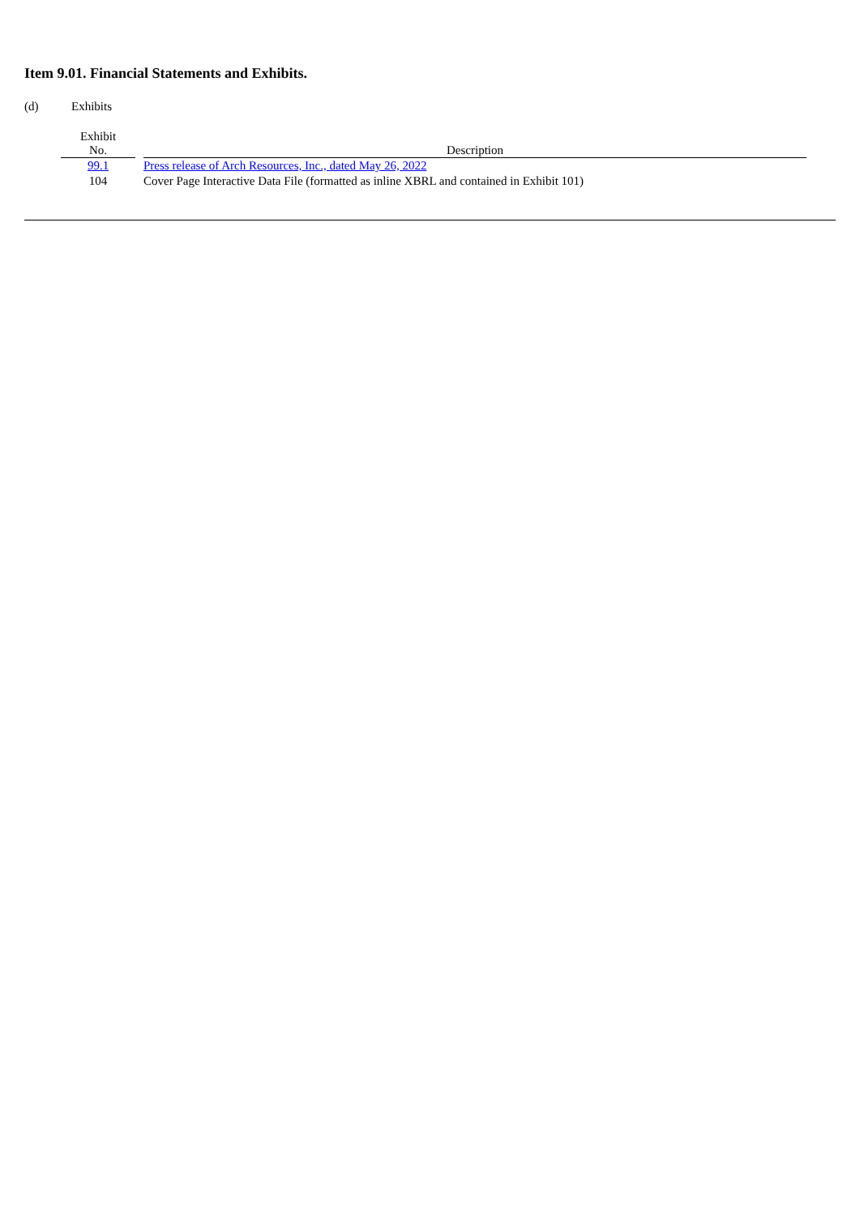Item 9.01. Financial Statements and Exhibits.
(d) Exhibits
| Exhibit No. | | Description |
| --- | --- | --- |
| 99.1 | | Press release of Arch Resources, Inc., dated May 26, 2022 |
| 104 | | Cover Page Interactive Data File (formatted as inline XBRL and contained in Exhibit 101) |